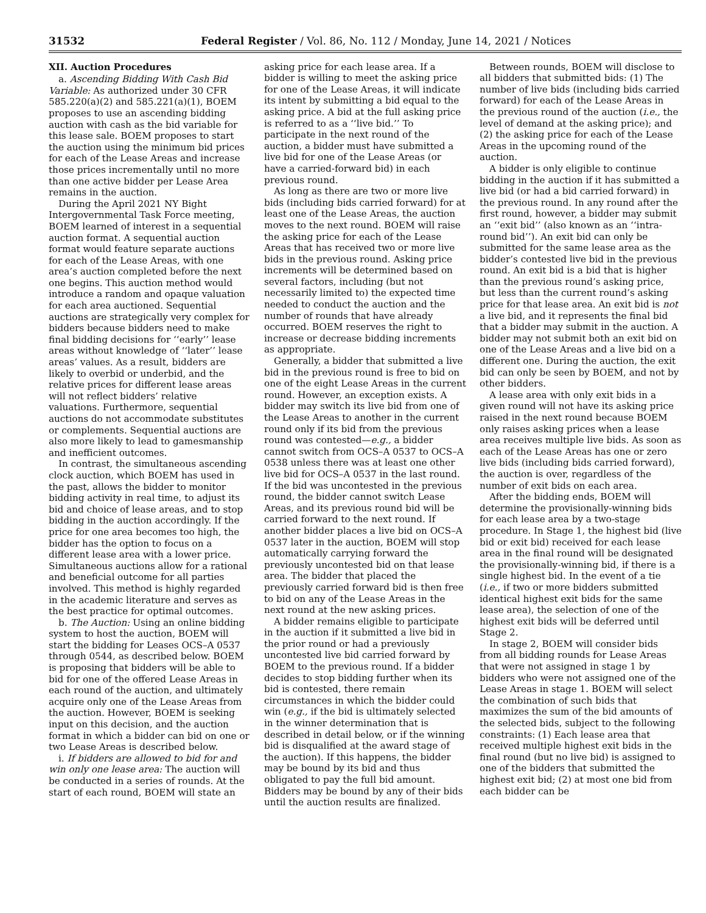31532 Federal Register / Vol. 86, No. 112 / Monday, June 14, 2021 / Notices
XII. Auction Procedures
a. Ascending Bidding With Cash Bid Variable: As authorized under 30 CFR 585.220(a)(2) and 585.221(a)(1), BOEM proposes to use an ascending bidding auction with cash as the bid variable for this lease sale. BOEM proposes to start the auction using the minimum bid prices for each of the Lease Areas and increase those prices incrementally until no more than one active bidder per Lease Area remains in the auction.
During the April 2021 NY Bight Intergovernmental Task Force meeting, BOEM learned of interest in a sequential auction format. A sequential auction format would feature separate auctions for each of the Lease Areas, with one area’s auction completed before the next one begins. This auction method would introduce a random and opaque valuation for each area auctioned. Sequential auctions are strategically very complex for bidders because bidders need to make final bidding decisions for ‘‘early’’ lease areas without knowledge of ‘‘later’’ lease areas’ values. As a result, bidders are likely to overbid or underbid, and the relative prices for different lease areas will not reflect bidders’ relative valuations. Furthermore, sequential auctions do not accommodate substitutes or complements. Sequential auctions are also more likely to lead to gamesmanship and inefficient outcomes.
In contrast, the simultaneous ascending clock auction, which BOEM has used in the past, allows the bidder to monitor bidding activity in real time, to adjust its bid and choice of lease areas, and to stop bidding in the auction accordingly. If the price for one area becomes too high, the bidder has the option to focus on a different lease area with a lower price. Simultaneous auctions allow for a rational and beneficial outcome for all parties involved. This method is highly regarded in the academic literature and serves as the best practice for optimal outcomes.
b. The Auction: Using an online bidding system to host the auction, BOEM will start the bidding for Leases OCS–A 0537 through 0544, as described below. BOEM is proposing that bidders will be able to bid for one of the offered Lease Areas in each round of the auction, and ultimately acquire only one of the Lease Areas from the auction. However, BOEM is seeking input on this decision, and the auction format in which a bidder can bid on one or two Lease Areas is described below.
i. If bidders are allowed to bid for and win only one lease area: The auction will be conducted in a series of rounds. At the start of each round, BOEM will state an asking price for each lease area. If a bidder is willing to meet the asking price for one of the Lease Areas, it will indicate its intent by submitting a bid equal to the asking price. A bid at the full asking price is referred to as a ‘‘live bid.’’ To participate in the next round of the auction, a bidder must have submitted a live bid for one of the Lease Areas (or have a carried-forward bid) in each previous round.
As long as there are two or more live bids (including bids carried forward) for at least one of the Lease Areas, the auction moves to the next round. BOEM will raise the asking price for each of the Lease Areas that has received two or more live bids in the previous round. Asking price increments will be determined based on several factors, including (but not necessarily limited to) the expected time needed to conduct the auction and the number of rounds that have already occurred. BOEM reserves the right to increase or decrease bidding increments as appropriate.
Generally, a bidder that submitted a live bid in the previous round is free to bid on one of the eight Lease Areas in the current round. However, an exception exists. A bidder may switch its live bid from one of the Lease Areas to another in the current round only if its bid from the previous round was contested—e.g., a bidder cannot switch from OCS–A 0537 to OCS–A 0538 unless there was at least one other live bid for OCS–A 0537 in the last round. If the bid was uncontested in the previous round, the bidder cannot switch Lease Areas, and its previous round bid will be carried forward to the next round. If another bidder places a live bid on OCS–A 0537 later in the auction, BOEM will stop automatically carrying forward the previously uncontested bid on that lease area. The bidder that placed the previously carried forward bid is then free to bid on any of the Lease Areas in the next round at the new asking prices.
A bidder remains eligible to participate in the auction if it submitted a live bid in the prior round or had a previously uncontested live bid carried forward by BOEM to the previous round. If a bidder decides to stop bidding further when its bid is contested, there remain circumstances in which the bidder could win (e.g., if the bid is ultimately selected in the winner determination that is described in detail below, or if the winning bid is disqualified at the award stage of the auction). If this happens, the bidder may be bound by its bid and thus obligated to pay the full bid amount. Bidders may be bound by any of their bids until the auction results are finalized.
Between rounds, BOEM will disclose to all bidders that submitted bids: (1) The number of live bids (including bids carried forward) for each of the Lease Areas in the previous round of the auction (i.e., the level of demand at the asking price); and (2) the asking price for each of the Lease Areas in the upcoming round of the auction.
A bidder is only eligible to continue bidding in the auction if it has submitted a live bid (or had a bid carried forward) in the previous round. In any round after the first round, however, a bidder may submit an ‘‘exit bid’’ (also known as an ‘‘intra-round bid’’). An exit bid can only be submitted for the same lease area as the bidder’s contested live bid in the previous round. An exit bid is a bid that is higher than the previous round’s asking price, but less than the current round’s asking price for that lease area. An exit bid is not a live bid, and it represents the final bid that a bidder may submit in the auction. A bidder may not submit both an exit bid on one of the Lease Areas and a live bid on a different one. During the auction, the exit bid can only be seen by BOEM, and not by other bidders.
A lease area with only exit bids in a given round will not have its asking price raised in the next round because BOEM only raises asking prices when a lease area receives multiple live bids. As soon as each of the Lease Areas has one or zero live bids (including bids carried forward), the auction is over, regardless of the number of exit bids on each area.
After the bidding ends, BOEM will determine the provisionally-winning bids for each lease area by a two-stage procedure. In Stage 1, the highest bid (live bid or exit bid) received for each lease area in the final round will be designated the provisionally-winning bid, if there is a single highest bid. In the event of a tie (i.e., if two or more bidders submitted identical highest exit bids for the same lease area), the selection of one of the highest exit bids will be deferred until Stage 2.
In stage 2, BOEM will consider bids from all bidding rounds for Lease Areas that were not assigned in stage 1 by bidders who were not assigned one of the Lease Areas in stage 1. BOEM will select the combination of such bids that maximizes the sum of the bid amounts of the selected bids, subject to the following constraints: (1) Each lease area that received multiple highest exit bids in the final round (but no live bid) is assigned to one of the bidders that submitted the highest exit bid; (2) at most one bid from each bidder can be